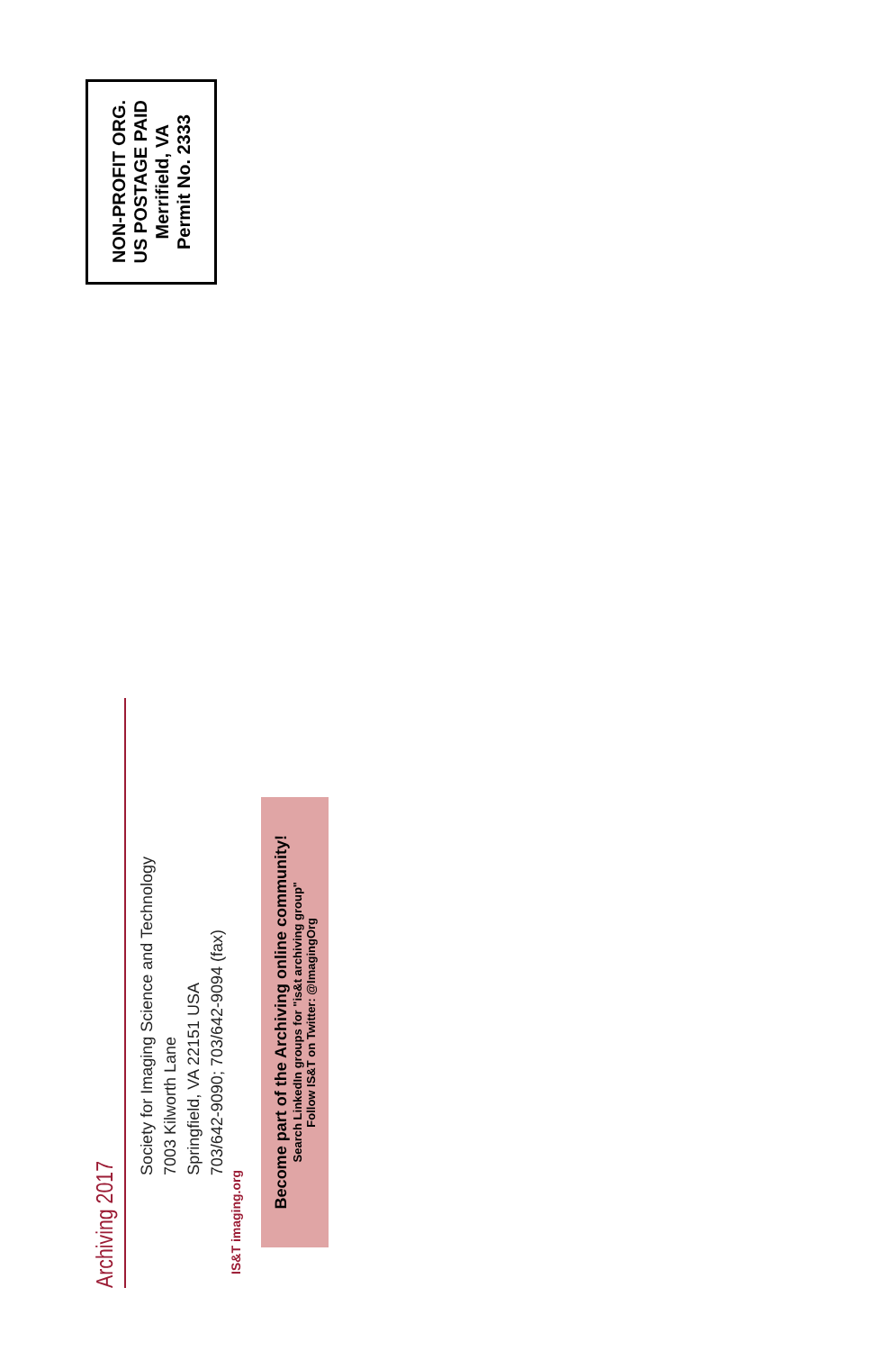NON-PROFIT ORG.
US POSTAGE PAID
Merrifield, VA
Permit No. 2333
Archiving 2017
Society for Imaging Science and Technology
7003 Kilworth Lane
Springfield, VA 22151 USA
703/642-9090; 703/642-9094 (fax)
IS&T imaging.org
Become part of the Archiving online community!
Search LinkedIn groups for "is&t archiving group"
Follow IS&T on Twitter: @ImagingOrg